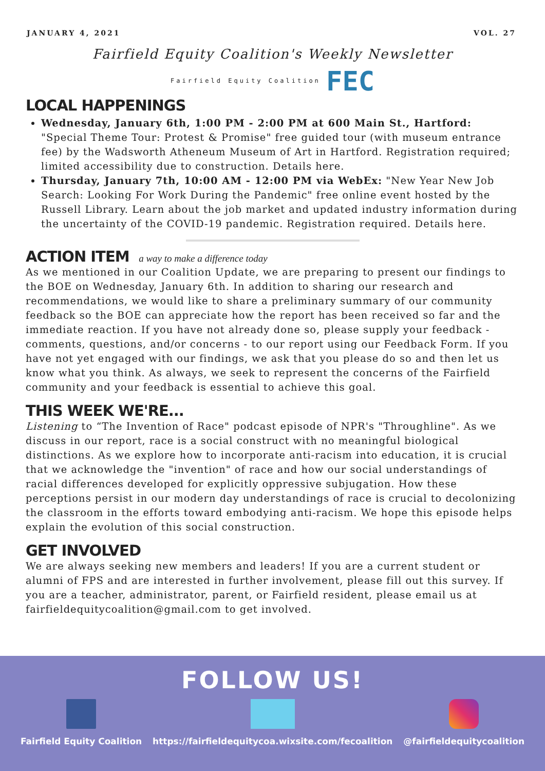JANUARY 4, 2021 VOL. 27
Fairfield Equity Coalition's Weekly Newsletter
Fairfield Equity Coalition FEC
LOCAL HAPPENINGS
Wednesday, January 6th, 1:00 PM - 2:00 PM at 600 Main St., Hartford: "Special Theme Tour: Protest & Promise" free guided tour (with museum entrance fee) by the Wadsworth Atheneum Museum of Art in Hartford. Registration required; limited accessibility due to construction. Details here.
Thursday, January 7th, 10:00 AM - 12:00 PM via WebEx: "New Year New Job Search: Looking For Work During the Pandemic" free online event hosted by the Russell Library. Learn about the job market and updated industry information during the uncertainty of the COVID-19 pandemic. Registration required. Details here.
ACTION ITEM a way to make a difference today
As we mentioned in our Coalition Update, we are preparing to present our findings to the BOE on Wednesday, January 6th. In addition to sharing our research and recommendations, we would like to share a preliminary summary of our community feedback so the BOE can appreciate how the report has been received so far and the immediate reaction. If you have not already done so, please supply your feedback - comments, questions, and/or concerns - to our report using our Feedback Form. If you have not yet engaged with our findings, we ask that you please do so and then let us know what you think. As always, we seek to represent the concerns of the Fairfield community and your feedback is essential to achieve this goal.
THIS WEEK WE'RE...
Listening to “The Invention of Race" podcast episode of NPR's "Throughline". As we discuss in our report, race is a social construct with no meaningful biological distinctions. As we explore how to incorporate anti-racism into education, it is crucial that we acknowledge the "invention" of race and how our social understandings of racial differences developed for explicitly oppressive subjugation. How these perceptions persist in our modern day understandings of race is crucial to decolonizing the classroom in the efforts toward embodying anti-racism. We hope this episode helps explain the evolution of this social construction.
GET INVOLVED
We are always seeking new members and leaders! If you are a current student or alumni of FPS and are interested in further involvement, please fill out this survey. If you are a teacher, administrator, parent, or Fairfield resident, please email us at fairfieldequitycoalition@gmail.com to get involved.
FOLLOW US!
Fairfield Equity Coalition https://fairfieldequitycoa.wixsite.com/fecoalition
@fairfieldequitycoalition